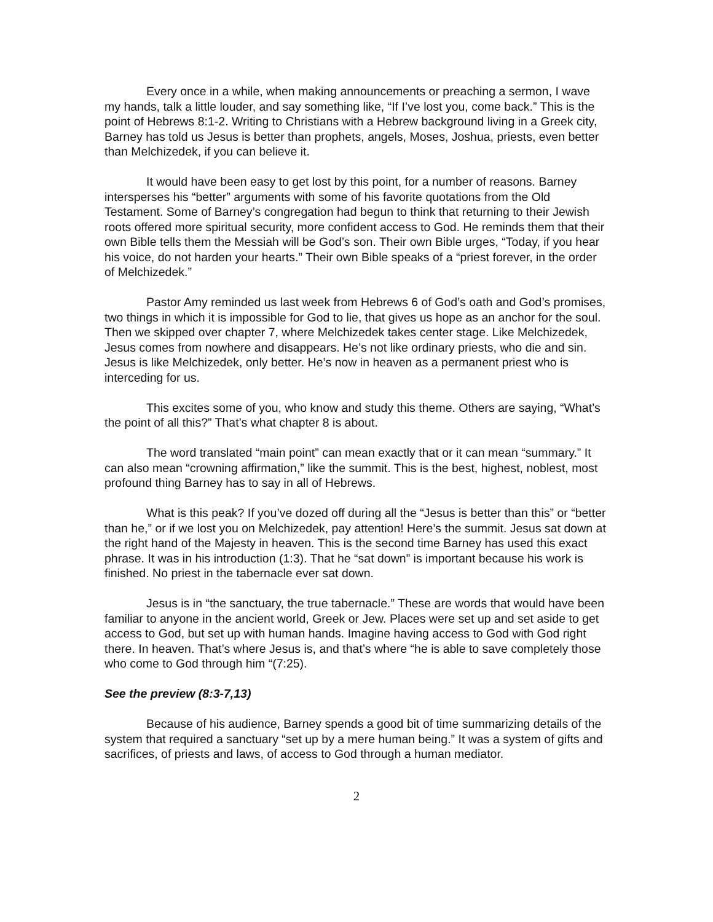Every once in a while, when making announcements or preaching a sermon, I wave my hands, talk a little louder, and say something like, “If I’ve lost you, come back.” This is the point of Hebrews 8:1-2. Writing to Christians with a Hebrew background living in a Greek city, Barney has told us Jesus is better than prophets, angels, Moses, Joshua, priests, even better than Melchizedek, if you can believe it.
It would have been easy to get lost by this point, for a number of reasons. Barney intersperses his “better” arguments with some of his favorite quotations from the Old Testament. Some of Barney’s congregation had begun to think that returning to their Jewish roots offered more spiritual security, more confident access to God. He reminds them that their own Bible tells them the Messiah will be God’s son. Their own Bible urges, “Today, if you hear his voice, do not harden your hearts.” Their own Bible speaks of a “priest forever, in the order of Melchizedek.”
Pastor Amy reminded us last week from Hebrews 6 of God’s oath and God’s promises, two things in which it is impossible for God to lie, that gives us hope as an anchor for the soul. Then we skipped over chapter 7, where Melchizedek takes center stage. Like Melchizedek, Jesus comes from nowhere and disappears. He’s not like ordinary priests, who die and sin. Jesus is like Melchizedek, only better. He’s now in heaven as a permanent priest who is interceding for us.
This excites some of you, who know and study this theme. Others are saying, “What’s the point of all this?” That’s what chapter 8 is about.
The word translated “main point” can mean exactly that or it can mean “summary.” It can also mean “crowning affirmation,” like the summit. This is the best, highest, noblest, most profound thing Barney has to say in all of Hebrews.
What is this peak? If you’ve dozed off during all the “Jesus is better than this” or “better than he,” or if we lost you on Melchizedek, pay attention! Here’s the summit. Jesus sat down at the right hand of the Majesty in heaven. This is the second time Barney has used this exact phrase. It was in his introduction (1:3). That he “sat down” is important because his work is finished. No priest in the tabernacle ever sat down.
Jesus is in “the sanctuary, the true tabernacle.” These are words that would have been familiar to anyone in the ancient world, Greek or Jew. Places were set up and set aside to get access to God, but set up with human hands. Imagine having access to God with God right there. In heaven. That’s where Jesus is, and that’s where “he is able to save completely those who come to God through him “(7:25).
See the preview (8:3-7,13)
Because of his audience, Barney spends a good bit of time summarizing details of the system that required a sanctuary “set up by a mere human being.” It was a system of gifts and sacrifices, of priests and laws, of access to God through a human mediator.
2